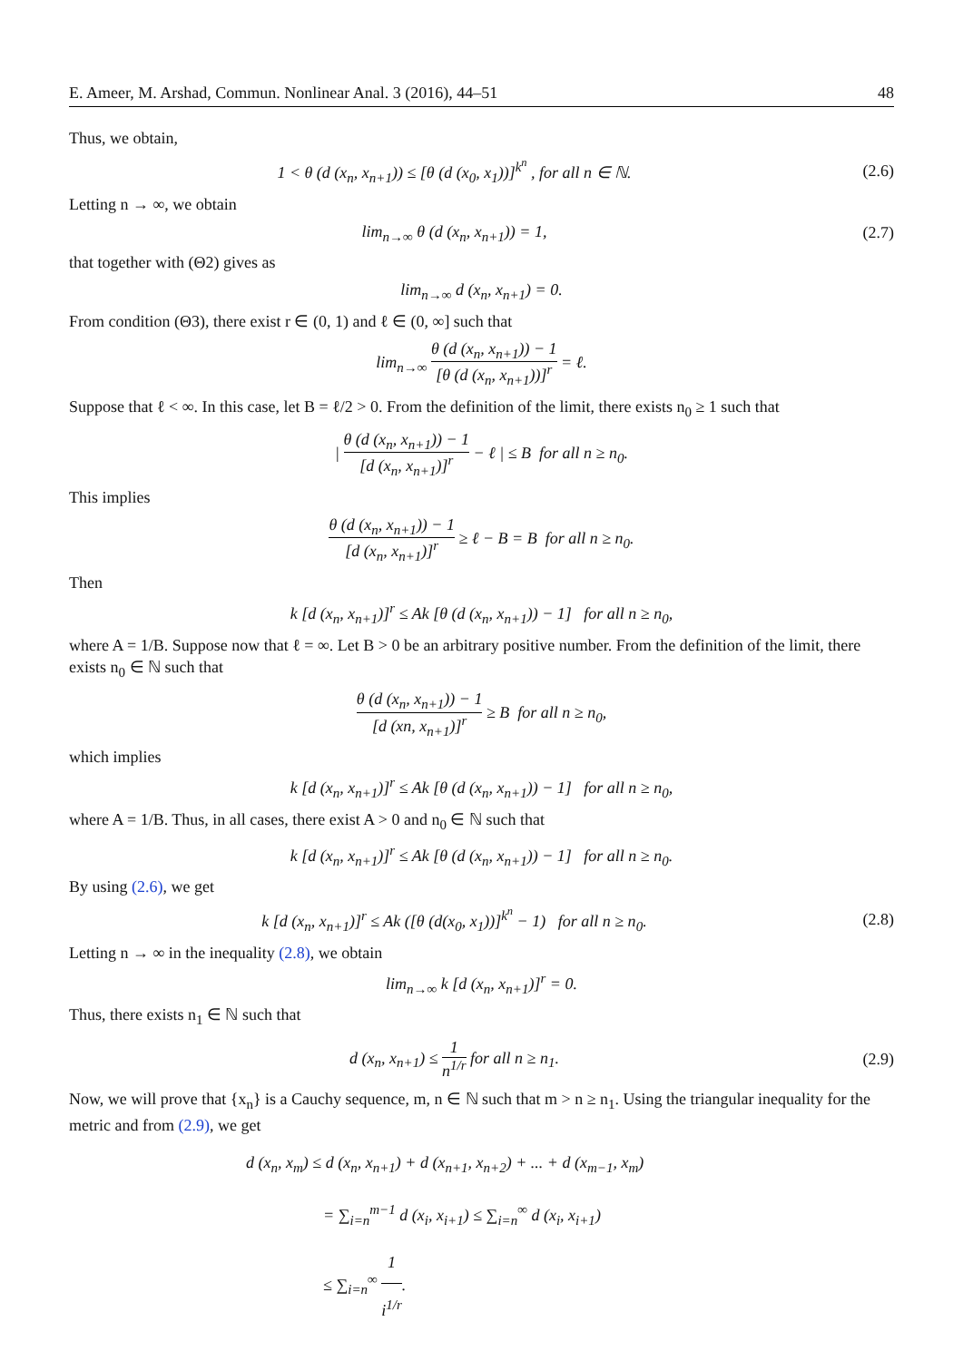E. Ameer, M. Arshad, Commun. Nonlinear Anal. 3 (2016), 44–51 48
Thus, we obtain,
1 < θ (d (x<sub>n</sub>, x<sub>n+1</sub>)) ≤ [θ (d (x<sub>0</sub>, x<sub>1</sub>))]<sup>k<sup>n</sup></sup> , for all n ∈ ℕ.
(2.6)
Letting n → ∞, we obtain
lim<sub>n→∞</sub> θ (d (x<sub>n</sub>, x<sub>n+1</sub>)) = 1, (2.7)
that together with (Θ2) gives as
lim<sub>n→∞</sub> d (x<sub>n</sub>, x<sub>n+1</sub>) = 0.
From condition (Θ3), there exist r ∈ (0, 1) and ℓ ∈ (0, ∞] such that
lim<sub>n→∞</sub> θ (d (x<sub>n</sub>, x<sub>n+1</sub>)) − 1 [θ (d (x<sub>n</sub>, x<sub>n+1</sub>))]<sup>r</sup> = ℓ.
Suppose that ℓ < ∞. In this case, let B = ℓ/2 > 0. From the definition of the limit, there exists n<sub>0</sub> ≥ 1 such that
| θ (d (x<sub>n</sub>, x<sub>n+1</sub>)) − 1 [d (x<sub>n</sub>, x<sub>n+1</sub>)]<sup>r</sup> − ℓ | ≤ B for all n ≥ n<sub>0</sub>.
This implies
θ (d (x<sub>n</sub>, x<sub>n+1</sub>)) − 1 [d (x<sub>n</sub>, x<sub>n+1</sub>)]<sup>r</sup> ≥ ℓ − B = B for all n ≥ n<sub>0</sub>.
Then
k [d (x<sub>n</sub>, x<sub>n+1</sub>)]<sup>r</sup> ≤ Ak [θ (d (x<sub>n</sub>, x<sub>n+1</sub>)) − 1] for all n ≥ n<sub>0</sub>,
where A = 1/B. Suppose now that ℓ = ∞. Let B > 0 be an arbitrary positive number. From the definition of the limit, there exists n<sub>0</sub> ∈ ℕ such that
θ (d (x<sub>n</sub>, x<sub>n+1</sub>)) − 1 [d (xn, x<sub>n+1</sub>)]<sup>r</sup> ≥ B for all n ≥ n<sub>0</sub>,
which implies
k [d (x<sub>n</sub>, x<sub>n+1</sub>)]<sup>r</sup> ≤ Ak [θ (d (x<sub>n</sub>, x<sub>n+1</sub>)) − 1] for all n ≥ n<sub>0</sub>,
where A = 1/B. Thus, in all cases, there exist A > 0 and n<sub>0</sub> ∈ ℕ such that
k [d (x<sub>n</sub>, x<sub>n+1</sub>)]<sup>r</sup> ≤ Ak [θ (d (x<sub>n</sub>, x<sub>n+1</sub>)) − 1] for all n ≥ n<sub>0</sub>.
By using (2.6), we get
k [d (x<sub>n</sub>, x<sub>n+1</sub>)]<sup>r</sup> ≤ Ak ([θ (d(x<sub>0</sub>, x<sub>1</sub>))]<sup>k<sup>n</sup></sup> − 1) for all n ≥ n<sub>0</sub>.
(2.8)
Letting n → ∞ in the inequality (2.8), we obtain
lim<sub>n→∞</sub> k [d (x<sub>n</sub>, x<sub>n+1</sub>)]<sup>r</sup> = 0.
Thus, there exists n<sub>1</sub> ∈ ℕ such that
d (x<sub>n</sub>, x<sub>n+1</sub>) ≤ 1 n<sup>1/r</sup> for all n ≥ n<sub>1</sub>.
(2.9)
Now, we will prove that {x<sub>n</sub>} is a Cauchy sequence, m, n ∈ ℕ such that m > n ≥ n<sub>1</sub>. Using the triangular inequality for the metric and from (2.9), we get
d (x<sub>n</sub>, x<sub>m</sub>) ≤ d (x<sub>n</sub>, x<sub>n+1</sub>) + d (x<sub>n+1</sub>, x<sub>n+2</sub>) + ... + d (x<sub>m−1</sub>, x<sub>m</sub>)
= ∑<sub>i=n</sub><sup>m−1</sup> d (x<sub>i</sub>, x<sub>i+1</sub>) ≤ ∑<sub>i=n</sub><sup>∞</sup> d (x<sub>i</sub>, x<sub>i+1</sub>)
≤ ∑<sub>i=n</sub><sup>∞</sup> 1 i<sup>1/r</sup>.